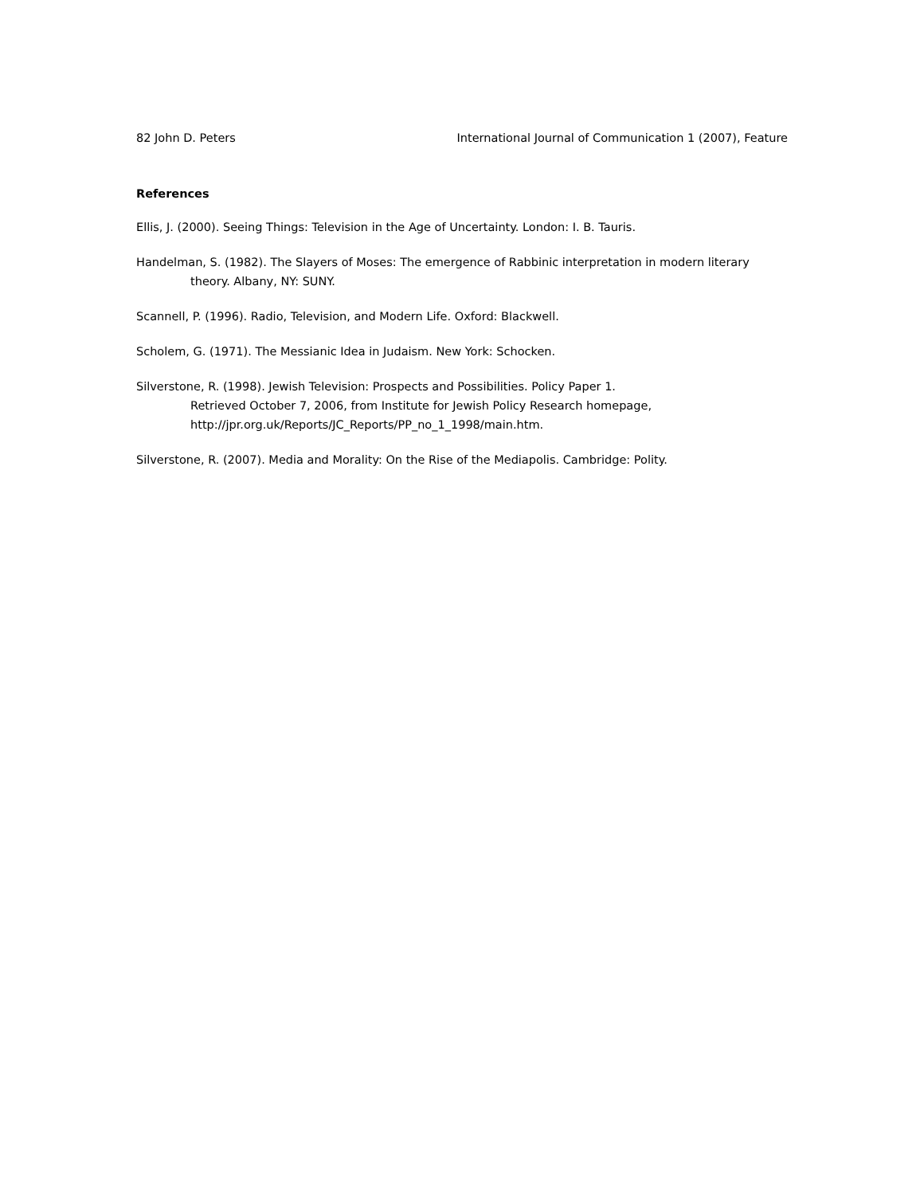82 John D. Peters International Journal of Communication 1 (2007), Feature
References
Ellis, J. (2000). Seeing Things: Television in the Age of Uncertainty. London: I. B. Tauris.
Handelman, S. (1982). The Slayers of Moses: The emergence of Rabbinic interpretation in modern literary theory. Albany, NY: SUNY.
Scannell, P. (1996). Radio, Television, and Modern Life. Oxford: Blackwell.
Scholem, G. (1971). The Messianic Idea in Judaism. New York: Schocken.
Silverstone, R. (1998). Jewish Television: Prospects and Possibilities. Policy Paper 1.
Retrieved October 7, 2006, from Institute for Jewish Policy Research homepage,
http://jpr.org.uk/Reports/JC_Reports/PP_no_1_1998/main.htm.
Silverstone, R. (2007). Media and Morality: On the Rise of the Mediapolis. Cambridge: Polity.